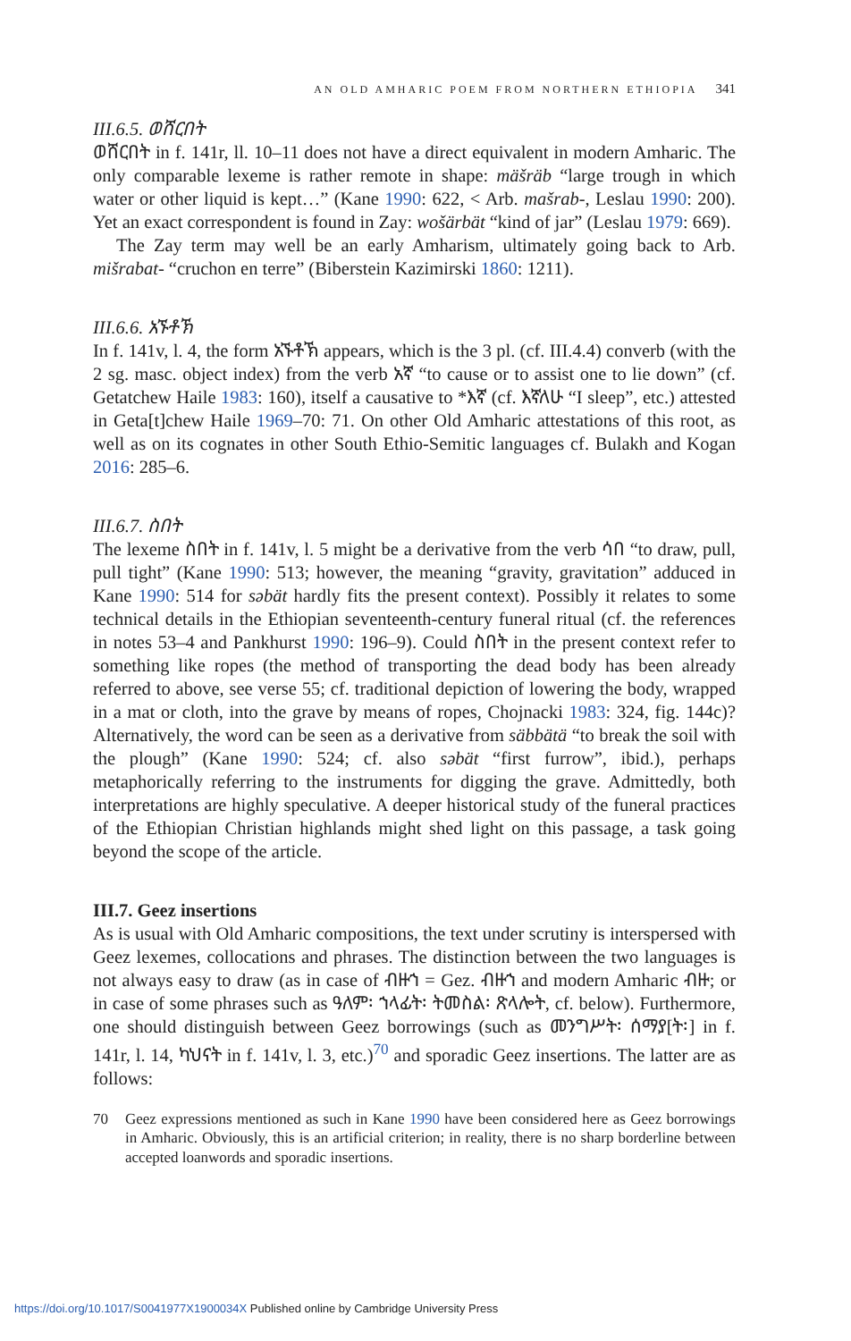AN OLD AMHARIC POEM FROM NORTHERN ETHIOPIA 341
III.6.5. ወሸርበት
ወሸርበት in f. 141r, ll. 10–11 does not have a direct equivalent in modern Amharic. The only comparable lexeme is rather remote in shape: mäšräb “large trough in which water or other liquid is kept…” (Kane 1990: 622, < Arb. mašrab-, Leslau 1990: 200). Yet an exact correspondent is found in Zay: wošärbät “kind of jar” (Leslau 1979: 669).
The Zay term may well be an early Amharism, ultimately going back to Arb. mišrabat- “cruchon en terre” (Biberstein Kazimirski 1860: 1211).
III.6.6. አኙቶኽ
In f. 141v, l. 4, the form አኙቶኽ appears, which is the 3 pl. (cf. III.4.4) converb (with the 2 sg. masc. object index) from the verb አኛ “to cause or to assist one to lie down” (cf. Getatchew Haile 1983: 160), itself a causative to *እኛ (cf. እኛለሁ “I sleep”, etc.) attested in Geta[t]chew Haile 1969–70: 71. On other Old Amharic attestations of this root, as well as on its cognates in other South Ethio-Semitic languages cf. Bulakh and Kogan 2016: 285–6.
III.6.7. ስበት
The lexeme ስበት in f. 141v, l. 5 might be a derivative from the verb ሳበ “to draw, pull, pull tight” (Kane 1990: 513; however, the meaning “gravity, gravitation” adduced in Kane 1990: 514 for səbät hardly fits the present context). Possibly it relates to some technical details in the Ethiopian seventeenth-century funeral ritual (cf. the references in notes 53–4 and Pankhurst 1990: 196–9). Could ስበት in the present context refer to something like ropes (the method of transporting the dead body has been already referred to above, see verse 55; cf. traditional depiction of lowering the body, wrapped in a mat or cloth, into the grave by means of ropes, Chojnacki 1983: 324, fig. 144c)? Alternatively, the word can be seen as a derivative from säbbätä “to break the soil with the plough” (Kane 1990: 524; cf. also səbät “first furrow”, ibid.), perhaps metaphorically referring to the instruments for digging the grave. Admittedly, both interpretations are highly speculative. A deeper historical study of the funeral practices of the Ethiopian Christian highlands might shed light on this passage, a task going beyond the scope of the article.
III.7. Geez insertions
As is usual with Old Amharic compositions, the text under scrutiny is interspersed with Geez lexemes, collocations and phrases. The distinction between the two languages is not always easy to draw (as in case of ብዙኀ = Gez. ብዙኀ and modern Amharic ብዙ; or in case of some phrases such as ዓለም፡ ኀላፊት፡ ትመስል፡ ጽላሎት, cf. below). Furthermore, one should distinguish between Geez borrowings (such as መንግሥት፡ ሰማያ[ት፡] in f. 141r, l. 14, ካህናት in f. 141v, l. 3, etc.)<sup>70</sup> and sporadic Geez insertions. The latter are as follows:
70 Geez expressions mentioned as such in Kane 1990 have been considered here as Geez borrowings in Amharic. Obviously, this is an artificial criterion; in reality, there is no sharp borderline between accepted loanwords and sporadic insertions.
https://doi.org/10.1017/S0041977X1900034X Published online by Cambridge University Press